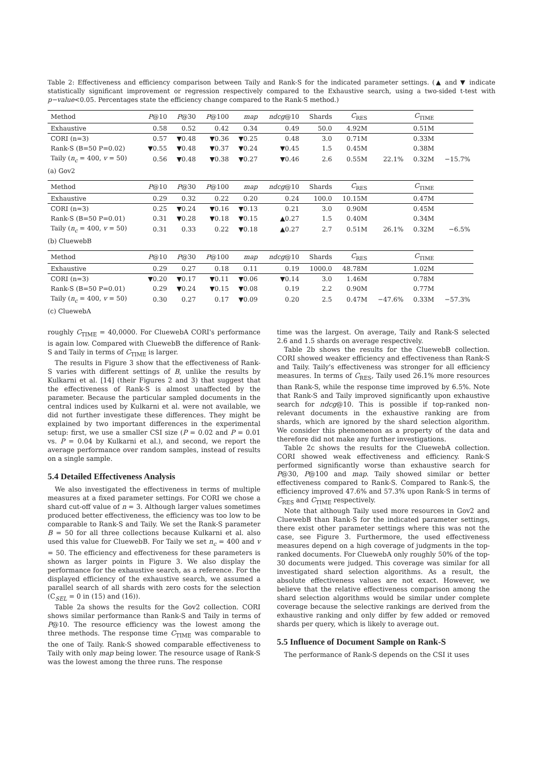Table 2: Effectiveness and efficiency comparison between Taily and Rank-S for the indicated parameter settings. (▲ and ▼ indicate statistically significant improvement or regression respectively compared to the Exhaustive search, using a two-sided t-test with p−value<0.05. Percentages state the efficiency change compared to the Rank-S method.)
| Method | P @10 | P @30 | P @100 | map | ndcg @10 | Shards | C<sub>RES</sub> | | C<sub>TIME</sub> | |
| --- | --- | --- | --- | --- | --- | --- | --- | --- | --- | --- |
| Exhaustive | 0.58 | 0.52 | 0.42 | 0.34 | 0.49 | 50.0 | 4.92M | | 0.51M | |
| CORI (n=3) | 0.57 | ▼0.48 | ▼0.36 | ▼0.25 | 0.48 | 3.0 | 0.71M | | 0.33M | |
| Rank-S (B=50 P=0.02) | ▼0.55 | ▼0.48 | ▼0.37 | ▼0.24 | ▼0.45 | 1.5 | 0.45M | | 0.38M | |
| Taily ( n<sub>c</sub> = 400, v = 50) | 0.56 | ▼0.48 | ▼0.38 | ▼0.27 | ▼0.46 | 2.6 | 0.55M | 22.1% | 0.32M | −15.7% |
| (a) Gov2 | | | | | | | | | | |
| Method | P @10 | P @30 | P @100 | map | ndcg @10 | Shards | C<sub>RES</sub> | | C<sub>TIME</sub> | |
| Exhaustive | 0.29 | 0.32 | 0.22 | 0.20 | 0.24 | 100.0 | 10.15M | | 0.47M | |
| CORI (n=3) | 0.25 | ▼0.24 | ▼0.16 | ▼0.13 | 0.21 | 3.0 | 0.90M | | 0.45M | |
| Rank-S (B=50 P=0.01) | 0.31 | ▼0.28 | ▼0.18 | ▼0.15 | ▲0.27 | 1.5 | 0.40M | | 0.34M | |
| Taily ( n<sub>c</sub> = 400, v = 50) | 0.31 | 0.33 | 0.22 | ▼0.18 | ▲0.27 | 2.7 | 0.51M | 26.1% | 0.32M | −6.5% |
| (b) CluewebB | | | | | | | | | | |
| Method | P @10 | P @30 | P @100 | map | ndcg @10 | Shards | C<sub>RES</sub> | | C<sub>TIME</sub> | |
| Exhaustive | 0.29 | 0.27 | 0.18 | 0.11 | 0.19 | 1000.0 | 48.78M | | 1.02M | |
| CORI (n=3) | ▼0.20 | ▼0.17 | ▼0.11 | ▼0.06 | ▼0.14 | 3.0 | 1.46M | | 0.78M | |
| Rank-S (B=50 P=0.01) | 0.29 | ▼0.24 | ▼0.15 | ▼0.08 | 0.19 | 2.2 | 0.90M | | 0.77M | |
| Taily ( n<sub>c</sub> = 400, v = 50) | 0.30 | 0.27 | 0.17 | ▼0.09 | 0.20 | 2.5 | 0.47M | −47.6% | 0.33M | −57.3% |
| (c) CluewebA | | | | | | | | | | |
roughly C<sub>TIME</sub> = 40,0000. For CluewebA CORI's performance is again low. Compared with CluewebB the difference of Rank-S and Taily in terms of C<sub>TIME</sub> is larger.
The results in Figure 3 show that the effectiveness of Rank-S varies with different settings of B, unlike the results by Kulkarni et al. [14] (their Figures 2 and 3) that suggest that the effectiveness of Rank-S is almost unaffected by the parameter. Because the particular sampled documents in the central indices used by Kulkarni et al. were not available, we did not further investigate these differences. They might be explained by two important differences in the experimental setup: first, we use a smaller CSI size (P = 0.02 and P = 0.01 vs. P = 0.04 by Kulkarni et al.), and second, we report the average performance over random samples, instead of results on a single sample.
5.4 Detailed Effectiveness Analysis
We also investigated the effectiveness in terms of multiple measures at a fixed parameter settings. For CORI we chose a shard cut-off value of n = 3. Although larger values sometimes produced better effectiveness, the efficiency was too low to be comparable to Rank-S and Taily. We set the Rank-S parameter B = 50 for all three collections because Kulkarni et al. also used this value for CluewebB. For Taily we set n<sub>c</sub> = 400 and v = 50. The efficiency and effectiveness for these parameters is shown as larger points in Figure 3. We also display the performance for the exhaustive search, as a reference. For the displayed efficiency of the exhaustive search, we assumed a parallel search of all shards with zero costs for the selection (C<sub>SEL</sub> = 0 in (15) and (16)).
Table 2a shows the results for the Gov2 collection. CORI shows similar performance than Rank-S and Taily in terms of P@10. The resource efficiency was the lowest among the three methods. The response time C<sub>TIME</sub> was comparable to the one of Taily. Rank-S showed comparable effectiveness to Taily with only map being lower. The resource usage of Rank-S was the lowest among the three runs. The response
time was the largest. On average, Taily and Rank-S selected 2.6 and 1.5 shards on average respectively.
Table 2b shows the results for the CluewebB collection. CORI showed weaker efficiency and effectiveness than Rank-S and Taily. Taily's effectiveness was stronger for all efficiency measures. In terms of C<sub>RES</sub>, Taily used 26.1% more resources than Rank-S, while the response time improved by 6.5%. Note that Rank-S and Taily improved significantly upon exhaustive search for ndcg@10. This is possible if top-ranked non-relevant documents in the exhaustive ranking are from shards, which are ignored by the shard selection algorithm. We consider this phenomenon as a property of the data and therefore did not make any further investigations.
Table 2c shows the results for the CluewebA collection. CORI showed weak effectiveness and efficiency. Rank-S performed significantly worse than exhaustive search for P@30, P@100 and map. Taily showed similar or better effectiveness compared to Rank-S. Compared to Rank-S, the efficiency improved 47.6% and 57.3% upon Rank-S in terms of C<sub>RES</sub> and C<sub>TIME</sub> respectively.
Note that although Taily used more resources in Gov2 and CluewebB than Rank-S for the indicated parameter settings, there exist other parameter settings where this was not the case, see Figure 3. Furthermore, the used effectiveness measures depend on a high coverage of judgments in the top-ranked documents. For CluewebA only roughly 50% of the top-30 documents were judged. This coverage was similar for all investigated shard selection algorithms. As a result, the absolute effectiveness values are not exact. However, we believe that the relative effectiveness comparison among the shard selection algorithms would be similar under complete coverage because the selective rankings are derived from the exhaustive ranking and only differ by few added or removed shards per query, which is likely to average out.
5.5 Influence of Document Sample on Rank-S
The performance of Rank-S depends on the CSI it uses